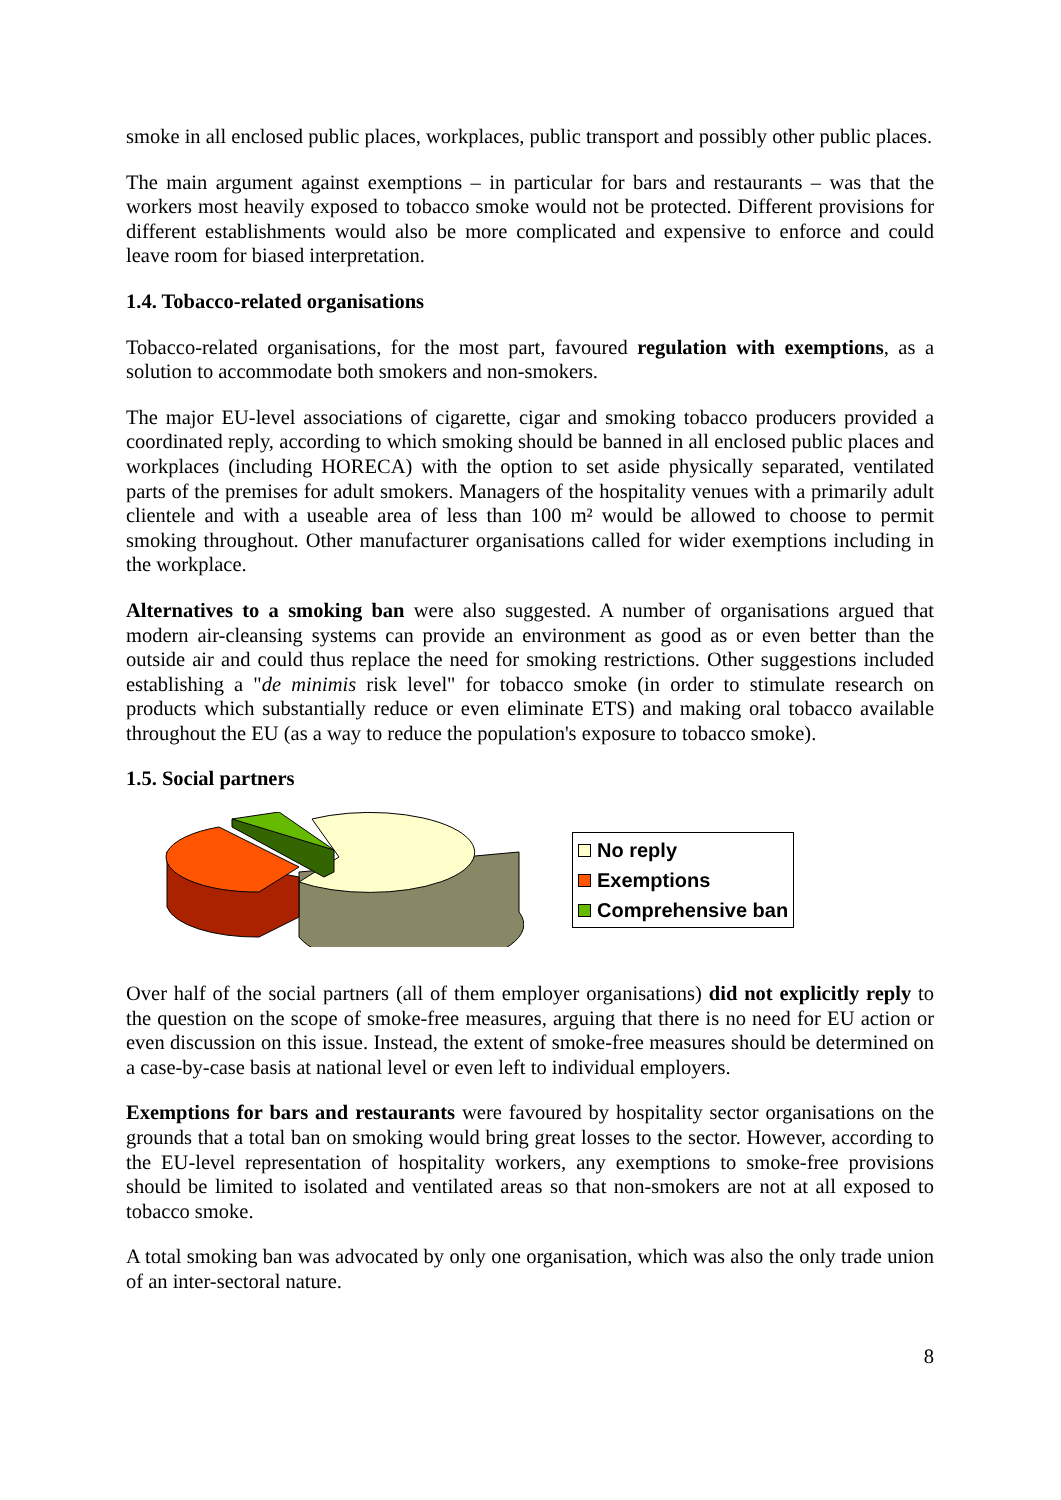smoke in all enclosed public places, workplaces, public transport and possibly other public places.
The main argument against exemptions – in particular for bars and restaurants – was that the workers most heavily exposed to tobacco smoke would not be protected. Different provisions for different establishments would also be more complicated and expensive to enforce and could leave room for biased interpretation.
1.4. Tobacco-related organisations
Tobacco-related organisations, for the most part, favoured regulation with exemptions, as a solution to accommodate both smokers and non-smokers.
The major EU-level associations of cigarette, cigar and smoking tobacco producers provided a coordinated reply, according to which smoking should be banned in all enclosed public places and workplaces (including HORECA) with the option to set aside physically separated, ventilated parts of the premises for adult smokers. Managers of the hospitality venues with a primarily adult clientele and with a useable area of less than 100 m² would be allowed to choose to permit smoking throughout. Other manufacturer organisations called for wider exemptions including in the workplace.
Alternatives to a smoking ban were also suggested. A number of organisations argued that modern air-cleansing systems can provide an environment as good as or even better than the outside air and could thus replace the need for smoking restrictions. Other suggestions included establishing a "de minimis risk level" for tobacco smoke (in order to stimulate research on products which substantially reduce or even eliminate ETS) and making oral tobacco available throughout the EU (as a way to reduce the population's exposure to tobacco smoke).
1.5. Social partners
No reply
Exemptions
Comprehensive ban
Over half of the social partners (all of them employer organisations) did not explicitly reply to the question on the scope of smoke-free measures, arguing that there is no need for EU action or even discussion on this issue. Instead, the extent of smoke-free measures should be determined on a case-by-case basis at national level or even left to individual employers.
Exemptions for bars and restaurants were favoured by hospitality sector organisations on the grounds that a total ban on smoking would bring great losses to the sector. However, according to the EU-level representation of hospitality workers, any exemptions to smoke-free provisions should be limited to isolated and ventilated areas so that non-smokers are not at all exposed to tobacco smoke.
A total smoking ban was advocated by only one organisation, which was also the only trade union of an inter-sectoral nature.
8